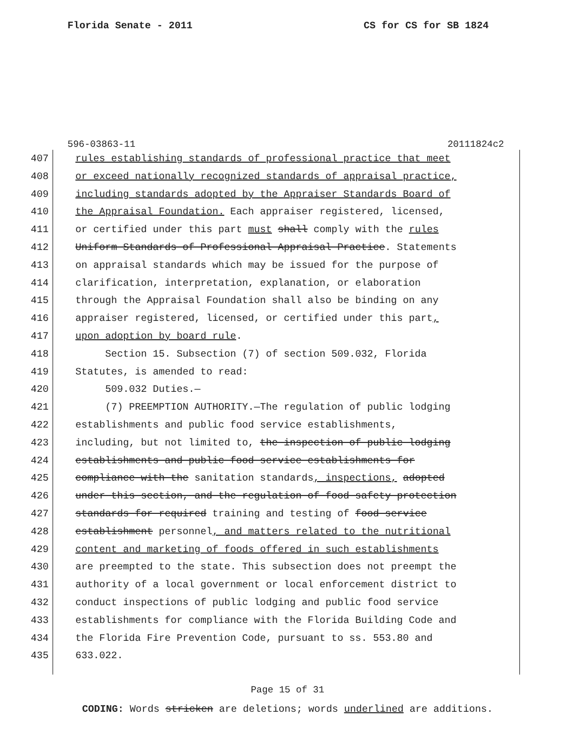Florida Senate - 2011 CS for CS for SB 1824
596-03863-11 20111824c2
407 rules establishing standards of professional practice that meet
408 or exceed nationally recognized standards of appraisal practice,
409 including standards adopted by the Appraiser Standards Board of
410 the Appraisal Foundation. Each appraiser registered, licensed,
411 or certified under this part must shall comply with the rules
412 Uniform Standards of Professional Appraisal Practice. Statements
413 on appraisal standards which may be issued for the purpose of
414 clarification, interpretation, explanation, or elaboration
415 through the Appraisal Foundation shall also be binding on any
416 appraiser registered, licensed, or certified under this part,
417 upon adoption by board rule.
418 Section 15. Subsection (7) of section 509.032, Florida
419 Statutes, is amended to read:
420 509.032 Duties.—
421 (7) PREEMPTION AUTHORITY.—The regulation of public lodging
422 establishments and public food service establishments,
423 including, but not limited to, the inspection of public lodging
424 establishments and public food service establishments for
425 compliance with the sanitation standards, inspections, adopted
426 under this section, and the regulation of food safety protection
427 standards for required training and testing of food service
428 establishment personnel, and matters related to the nutritional
429 content and marketing of foods offered in such establishments
430 are preempted to the state. This subsection does not preempt the
431 authority of a local government or local enforcement district to
432 conduct inspections of public lodging and public food service
433 establishments for compliance with the Florida Building Code and
434 the Florida Fire Prevention Code, pursuant to ss. 553.80 and
435 633.022.
Page 15 of 31
CODING: Words stricken are deletions; words underlined are additions.